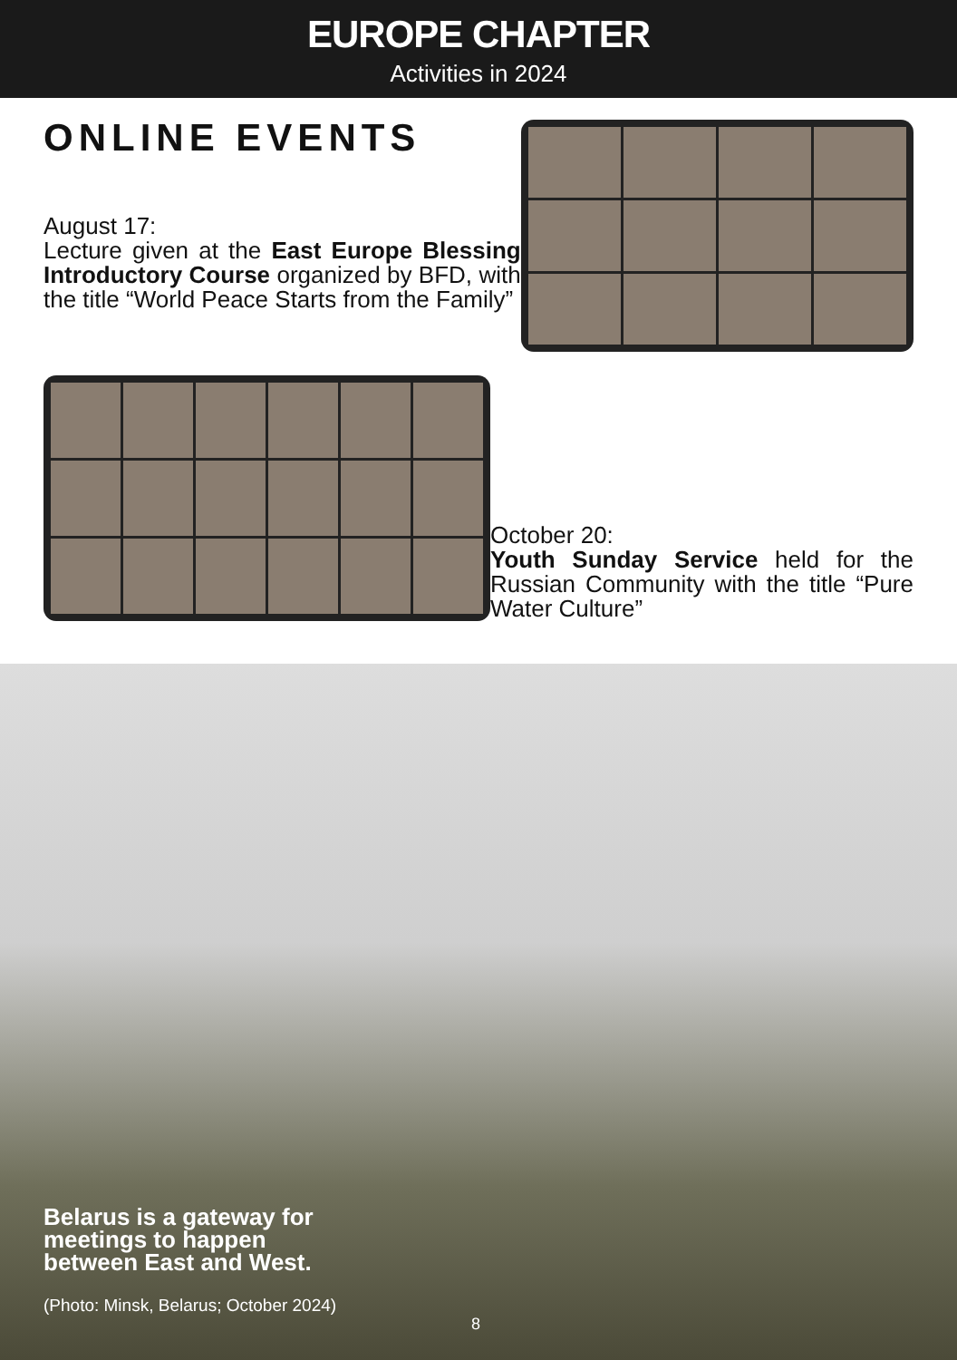EUROPE CHAPTER
Activities in 2024
ONLINE EVENTS
August 17:
Lecture given at the East Europe Blessing Introductory Course organized by BFD, with the title “World Peace Starts from the Family”
October 20:
Youth Sunday Service held for the Russian Community with the title “Pure Water Culture”
Belarus is a gateway for
meetings to happen
between East and West.
(Photo: Minsk, Belarus; October 2024)
8